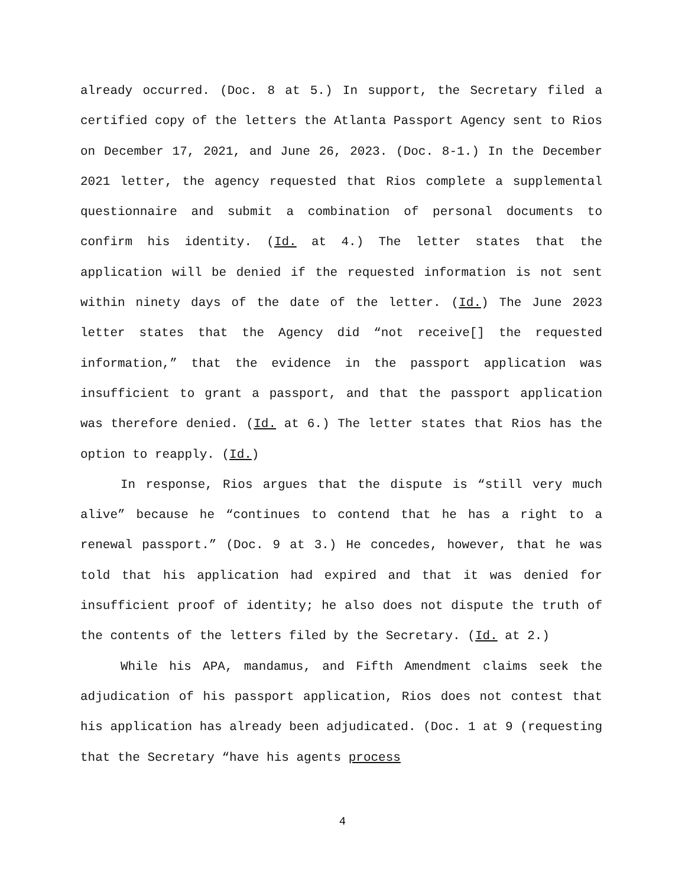already occurred. (Doc. 8 at 5.) In support, the Secretary filed a certified copy of the letters the Atlanta Passport Agency sent to Rios on December 17, 2021, and June 26, 2023. (Doc. 8-1.) In the December 2021 letter, the agency requested that Rios complete a supplemental questionnaire and submit a combination of personal documents to confirm his identity. (Id. at 4.) The letter states that the application will be denied if the requested information is not sent within ninety days of the date of the letter. (Id.) The June 2023 letter states that the Agency did “not receive[] the requested information,” that the evidence in the passport application was insufficient to grant a passport, and that the passport application was therefore denied. (Id. at 6.) The letter states that Rios has the option to reapply. (Id.)
In response, Rios argues that the dispute is “still very much alive” because he “continues to contend that he has a right to a renewal passport.” (Doc. 9 at 3.) He concedes, however, that he was told that his application had expired and that it was denied for insufficient proof of identity; he also does not dispute the truth of the contents of the letters filed by the Secretary. (Id. at 2.)
While his APA, mandamus, and Fifth Amendment claims seek the adjudication of his passport application, Rios does not contest that his application has already been adjudicated. (Doc. 1 at 9 (requesting that the Secretary “have his agents process
4